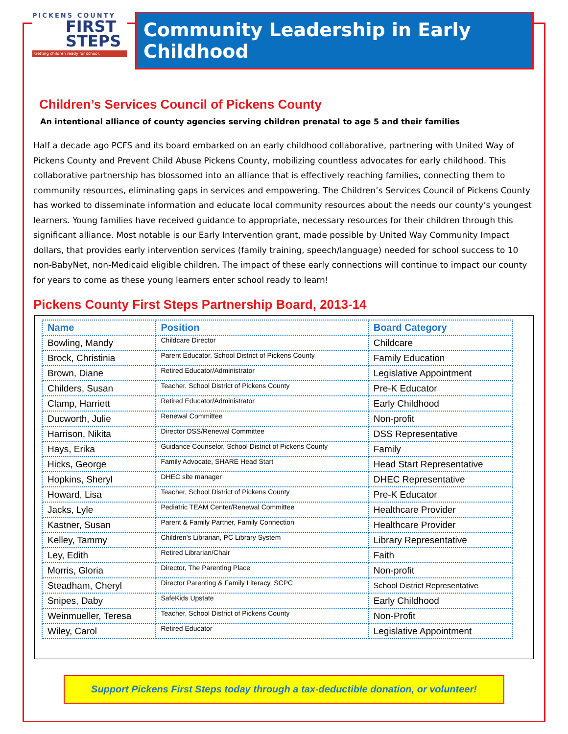PICKENS COUNTY
FIRST
STEPS
Getting children ready for school.
Community Leadership in Early Childhood
Children’s Services Council of Pickens County
An intentional alliance of county agencies serving children prenatal to age 5 and their families
Half a decade ago PCFS and its board embarked on an early childhood collaborative, partnering with United Way of Pickens County and Prevent Child Abuse Pickens County, mobilizing countless advocates for early childhood. This collaborative partnership has blossomed into an alliance that is effectively reaching families, connecting them to community resources, eliminating gaps in services and empowering. The Children’s Services Council of Pickens County has worked to disseminate information and educate local community resources about the needs our county’s youngest learners. Young families have received guidance to appropriate, necessary resources for their children through this significant alliance. Most notable is our Early Intervention grant, made possible by United Way Community Impact dollars, that provides early intervention services (family training, speech/language) needed for school success to 10 non-BabyNet, non-Medicaid eligible children. The impact of these early connections will continue to impact our county for years to come as these young learners enter school ready to learn!
Pickens County First Steps Partnership Board, 2013-14
| Name | Position | Board Category |
| --- | --- | --- |
| Bowling, Mandy | Childcare Director | Childcare |
| Brock, Christinia | Parent Educator, School District of Pickens County | Family Education |
| Brown, Diane | Retired Educator/Administrator | Legislative Appointment |
| Childers, Susan | Teacher, School District of Pickens County | Pre-K Educator |
| Clamp, Harriett | Retired Educator/Administrator | Early Childhood |
| Ducworth, Julie | Renewal Committee | Non-profit |
| Harrison, Nikita | Director DSS/Renewal Committee | DSS Representative |
| Hays, Erika | Guidance Counselor, School District of Pickens County | Family |
| Hicks, George | Family Advocate, SHARE Head Start | Head Start Representative |
| Hopkins, Sheryl | DHEC site manager | DHEC Representative |
| Howard, Lisa | Teacher, School District of Pickens County | Pre-K Educator |
| Jacks, Lyle | Pediatric TEAM Center/Renewal Committee | Healthcare Provider |
| Kastner, Susan | Parent & Family Partner, Family Connection | Healthcare Provider |
| Kelley, Tammy | Children’s Librarian, PC Library System | Library Representative |
| Ley, Edith | Retired Librarian/Chair | Faith |
| Morris, Gloria | Director, The Parenting Place | Non-profit |
| Steadham, Cheryl | Director Parenting & Family Literacy, SCPC | School District Representative |
| Snipes, Daby | SafeKids Upstate | Early Childhood |
| Weinmueller, Teresa | Teacher, School District of Pickens County | Non-Profit |
| Wiley, Carol | Retired Educator | Legislative Appointment |
Support Pickens First Steps today through a tax-deductible donation, or volunteer!